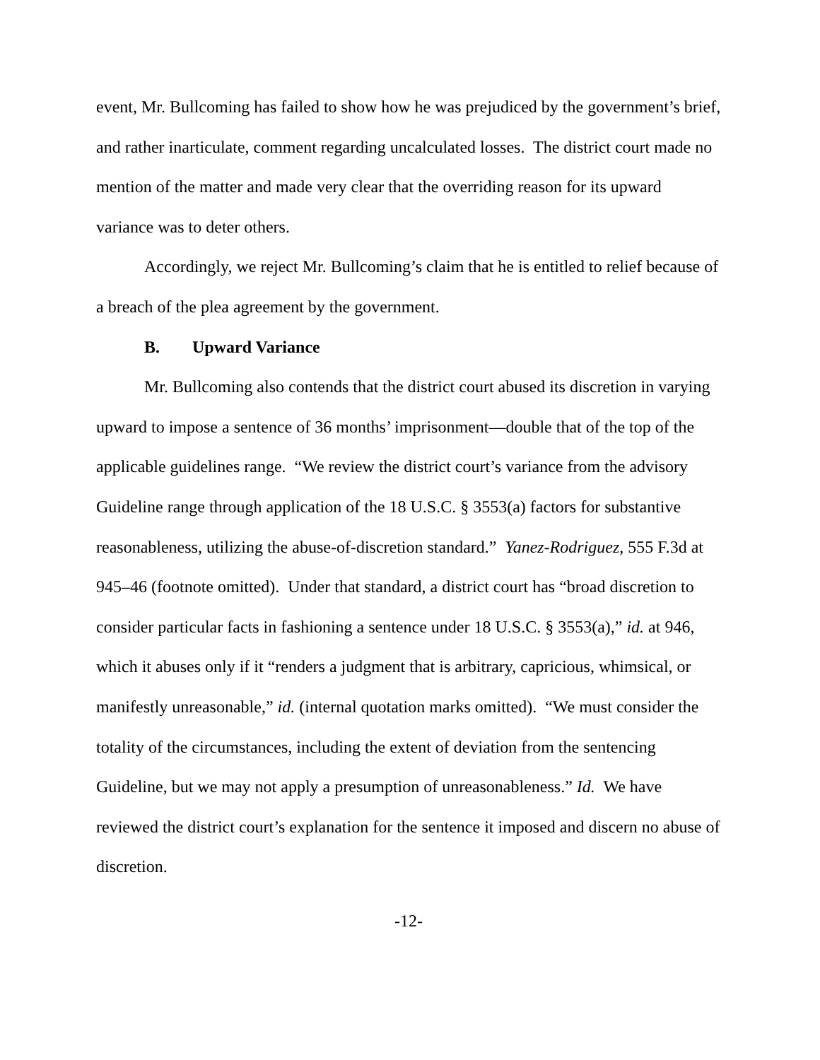event, Mr. Bullcoming has failed to show how he was prejudiced by the government’s brief, and rather inarticulate, comment regarding uncalculated losses. The district court made no mention of the matter and made very clear that the overriding reason for its upward variance was to deter others.
Accordingly, we reject Mr. Bullcoming’s claim that he is entitled to relief because of a breach of the plea agreement by the government.
B. Upward Variance
Mr. Bullcoming also contends that the district court abused its discretion in varying upward to impose a sentence of 36 months’ imprisonment—double that of the top of the applicable guidelines range. “We review the district court’s variance from the advisory Guideline range through application of the 18 U.S.C. § 3553(a) factors for substantive reasonableness, utilizing the abuse-of-discretion standard.” Yanez-Rodriguez, 555 F.3d at 945–46 (footnote omitted). Under that standard, a district court has “broad discretion to consider particular facts in fashioning a sentence under 18 U.S.C. § 3553(a),” id. at 946, which it abuses only if it “renders a judgment that is arbitrary, capricious, whimsical, or manifestly unreasonable,” id. (internal quotation marks omitted). “We must consider the totality of the circumstances, including the extent of deviation from the sentencing Guideline, but we may not apply a presumption of unreasonableness.” Id. We have reviewed the district court’s explanation for the sentence it imposed and discern no abuse of discretion.
-12-